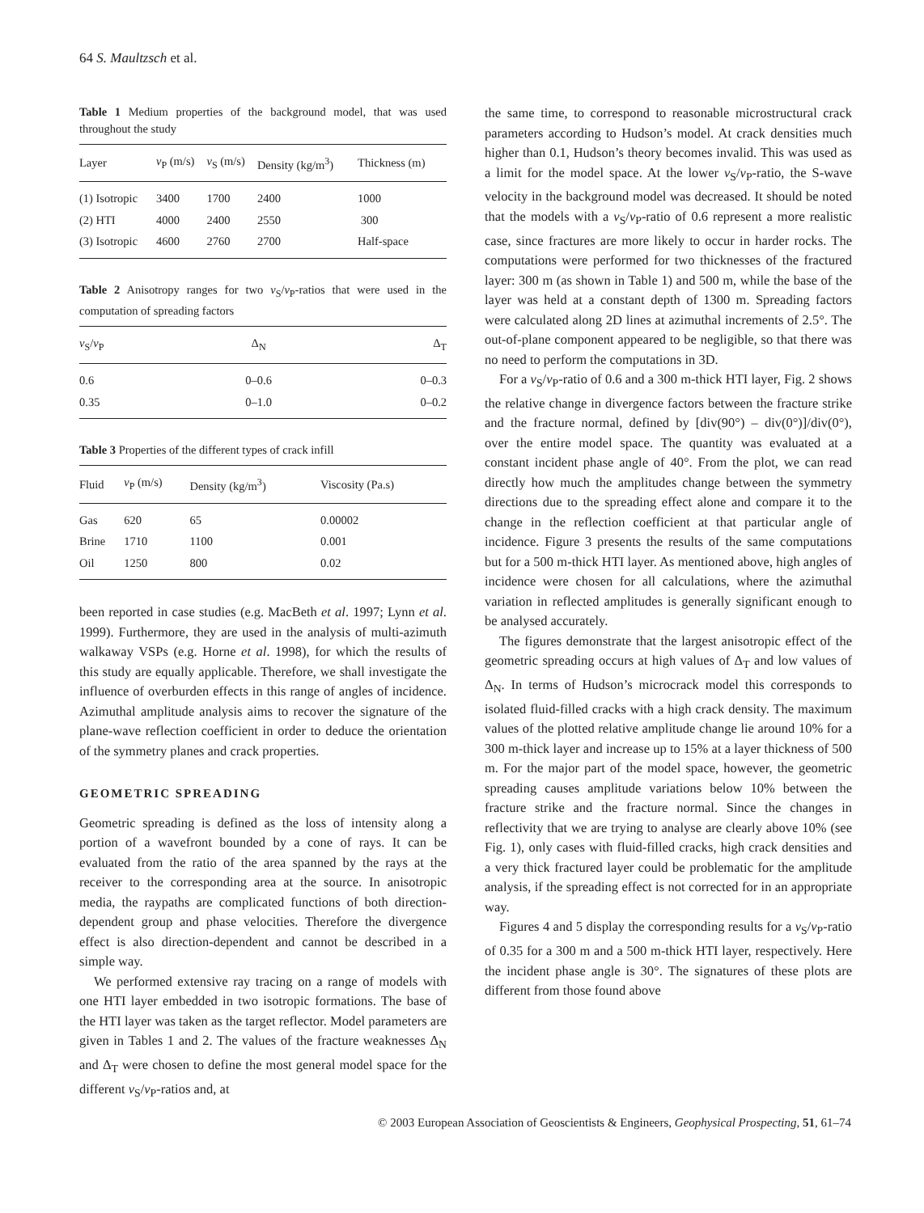64 S. Maultzsch et al.
Table 1 Medium properties of the background model, that was used throughout the study
| Layer | v<sub>P</sub> (m/s) | v<sub>S</sub> (m/s) | Density (kg/m<sup>3</sup>) | Thickness (m) |
| --- | --- | --- | --- | --- |
| (1) Isotropic | 3400 | 1700 | 2400 | 1000 |
| (2) HTI | 4000 | 2400 | 2550 | 300 |
| (3) Isotropic | 4600 | 2760 | 2700 | Half-space |
Table 2 Anisotropy ranges for two v<sub>S</sub>/v<sub>P</sub>-ratios that were used in the computation of spreading factors
| v<sub>S</sub>/ v<sub>P</sub> | Δ<sub>N</sub> | Δ<sub>T</sub> |
| --- | --- | --- |
| 0.6 | 0–0.6 | 0–0.3 |
| 0.35 | 0–1.0 | 0–0.2 |
Table 3 Properties of the different types of crack infill
| Fluid | v<sub>P</sub> (m/s) | Density (kg/m<sup>3</sup>) | Viscosity (Pa.s) |
| --- | --- | --- | --- |
| Gas | 620 | 65 | 0.00002 |
| Brine | 1710 | 1100 | 0.001 |
| Oil | 1250 | 800 | 0.02 |
been reported in case studies (e.g. MacBeth et al. 1997; Lynn et al. 1999). Furthermore, they are used in the analysis of multi-azimuth walkaway VSPs (e.g. Horne et al. 1998), for which the results of this study are equally applicable. Therefore, we shall investigate the influence of overburden effects in this range of angles of incidence. Azimuthal amplitude analysis aims to recover the signature of the plane-wave reflection coefficient in order to deduce the orientation of the symmetry planes and crack properties.
GEOMETRIC SPREADING
Geometric spreading is defined as the loss of intensity along a portion of a wavefront bounded by a cone of rays. It can be evaluated from the ratio of the area spanned by the rays at the receiver to the corresponding area at the source. In anisotropic media, the raypaths are complicated functions of both direction-dependent group and phase velocities. Therefore the divergence effect is also direction-dependent and cannot be described in a simple way.
We performed extensive ray tracing on a range of models with one HTI layer embedded in two isotropic formations. The base of the HTI layer was taken as the target reflector. Model parameters are given in Tables 1 and 2. The values of the fracture weaknesses Δ<sub>N</sub> and Δ<sub>T</sub> were chosen to define the most general model space for the different v<sub>S</sub>/v<sub>P</sub>-ratios and, at
the same time, to correspond to reasonable microstructural crack parameters according to Hudson’s model. At crack densities much higher than 0.1, Hudson’s theory becomes invalid. This was used as a limit for the model space. At the lower v<sub>S</sub>/v<sub>P</sub>-ratio, the S-wave velocity in the background model was decreased. It should be noted that the models with a v<sub>S</sub>/v<sub>P</sub>-ratio of 0.6 represent a more realistic case, since fractures are more likely to occur in harder rocks. The computations were performed for two thicknesses of the fractured layer: 300 m (as shown in Table 1) and 500 m, while the base of the layer was held at a constant depth of 1300 m. Spreading factors were calculated along 2D lines at azimuthal increments of 2.5°. The out-of-plane component appeared to be negligible, so that there was no need to perform the computations in 3D.
For a v<sub>S</sub>/v<sub>P</sub>-ratio of 0.6 and a 300 m-thick HTI layer, Fig. 2 shows the relative change in divergence factors between the fracture strike and the fracture normal, defined by [div(90°) – div(0°)]/div(0°), over the entire model space. The quantity was evaluated at a constant incident phase angle of 40°. From the plot, we can read directly how much the amplitudes change between the symmetry directions due to the spreading effect alone and compare it to the change in the reflection coefficient at that particular angle of incidence. Figure 3 presents the results of the same computations but for a 500 m-thick HTI layer. As mentioned above, high angles of incidence were chosen for all calculations, where the azimuthal variation in reflected amplitudes is generally significant enough to be analysed accurately.
The figures demonstrate that the largest anisotropic effect of the geometric spreading occurs at high values of Δ<sub>T</sub> and low values of Δ<sub>N</sub>. In terms of Hudson’s microcrack model this corresponds to isolated fluid-filled cracks with a high crack density. The maximum values of the plotted relative amplitude change lie around 10% for a 300 m-thick layer and increase up to 15% at a layer thickness of 500 m. For the major part of the model space, however, the geometric spreading causes amplitude variations below 10% between the fracture strike and the fracture normal. Since the changes in reflectivity that we are trying to analyse are clearly above 10% (see Fig. 1), only cases with fluid-filled cracks, high crack densities and a very thick fractured layer could be problematic for the amplitude analysis, if the spreading effect is not corrected for in an appropriate way.
Figures 4 and 5 display the corresponding results for a v<sub>S</sub>/v<sub>P</sub>-ratio of 0.35 for a 300 m and a 500 m-thick HTI layer, respectively. Here the incident phase angle is 30°. The signatures of these plots are different from those found above
© 2003 European Association of Geoscientists & Engineers, Geophysical Prospecting, 51, 61–74